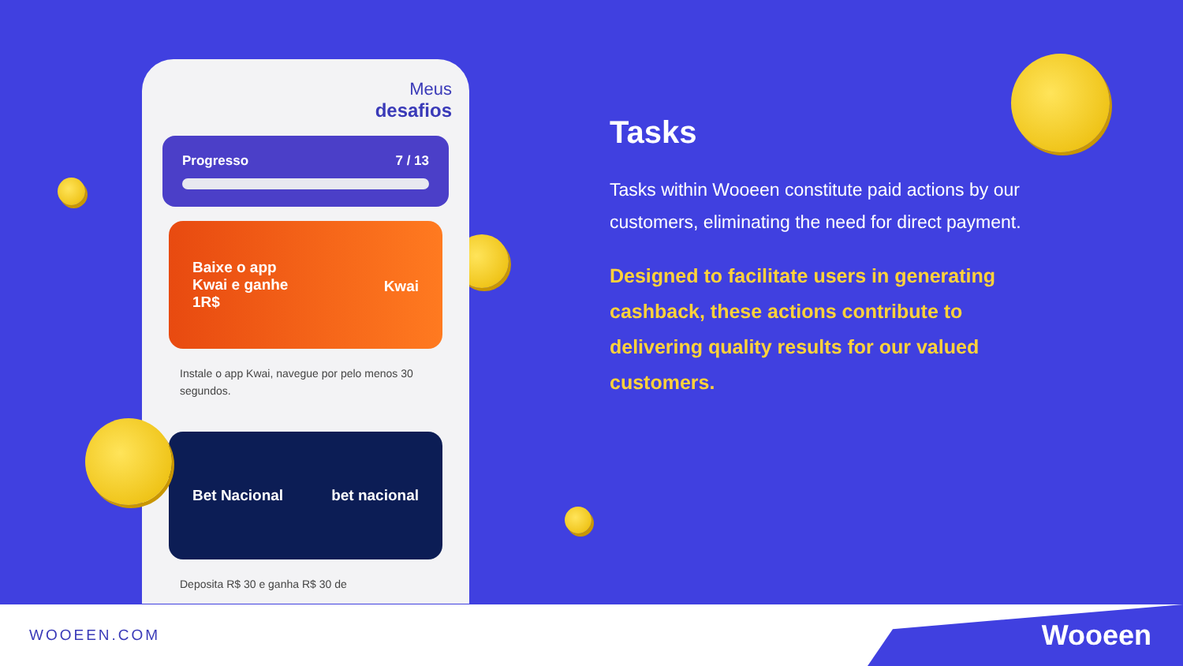Meus
desafios
Progresso 7 / 13
Baixe o app
Kwai e ganhe
1R$ Kwai
Instale o app Kwai, navegue por pelo menos 30 segundos.
Bet Nacional bet nacional
Deposita R$ 30 e ganha R$ 30 de
Tasks
Tasks within Wooeen constitute paid actions by our customers, eliminating the need for direct payment.
Designed to facilitate users in generating cashback, these actions contribute to delivering quality results for our valued customers.
WOOEEN.COM
Wooeen